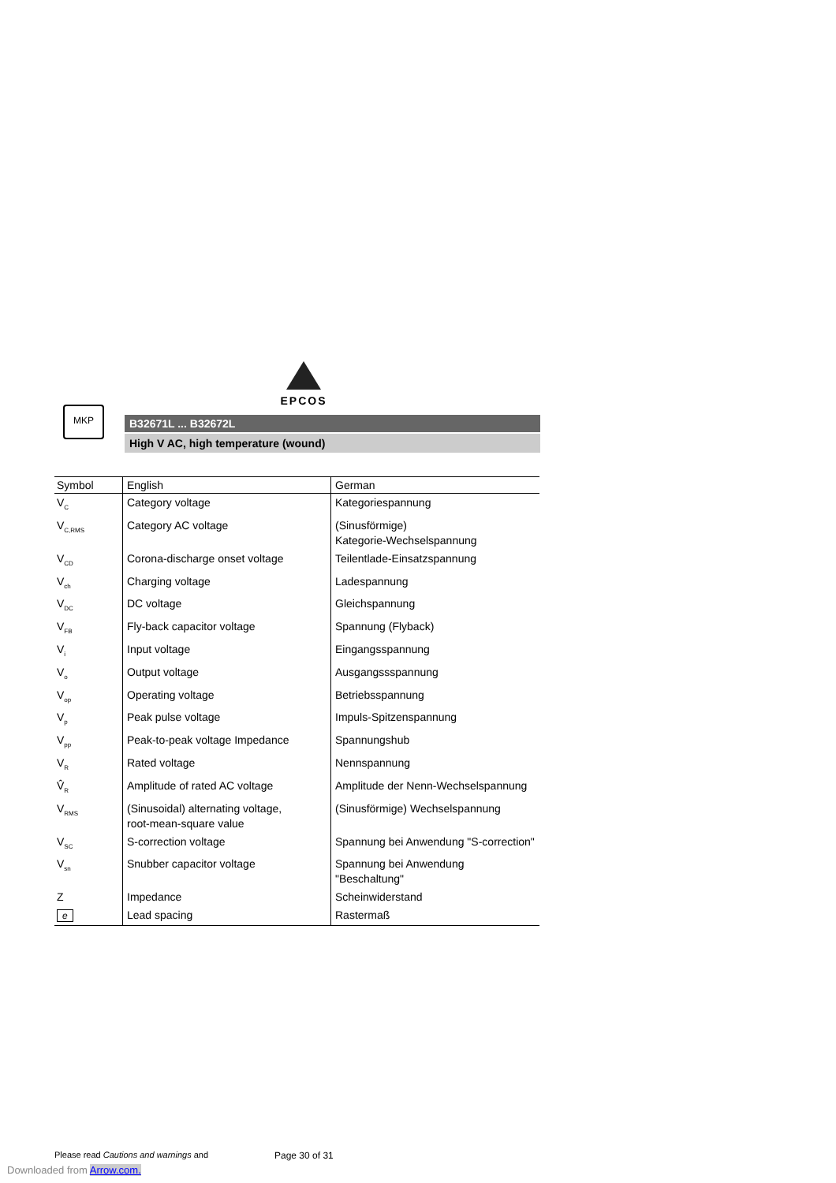EPCOS
MKP
B32671L ... B32672L
High V AC, high temperature (wound)
| Symbol | English | German |
| --- | --- | --- |
| V<sub>C</sub> | Category voltage | Kategoriespannung |
| V<sub>C,RMS</sub> | Category AC voltage | (Sinusförmige) Kategorie-Wechselspannung |
| V<sub>CD</sub> | Corona-discharge onset voltage | Teilentlade-Einsatzspannung |
| V<sub>ch</sub> | Charging voltage | Ladespannung |
| V<sub>DC</sub> | DC voltage | Gleichspannung |
| V<sub>FB</sub> | Fly-back capacitor voltage | Spannung (Flyback) |
| V<sub>i</sub> | Input voltage | Eingangsspannung |
| V<sub>o</sub> | Output voltage | Ausgangssspannung |
| V<sub>op</sub> | Operating voltage | Betriebsspannung |
| V<sub>p</sub> | Peak pulse voltage | Impuls-Spitzenspannung |
| V<sub>pp</sub> | Peak-to-peak voltage Impedance | Spannungshub |
| V<sub>R</sub> | Rated voltage | Nennspannung |
| V̂<sub>R</sub> | Amplitude of rated AC voltage | Amplitude der Nenn-Wechselspannung |
| V<sub>RMS</sub> | (Sinusoidal) alternating voltage, root-mean-square value | (Sinusförmige) Wechselspannung |
| V<sub>SC</sub> | S-correction voltage | Spannung bei Anwendung "S-correction" |
| V<sub>sn</sub> | Snubber capacitor voltage | Spannung bei Anwendung "Beschaltung" |
| Z | Impedance | Scheinwiderstand |
| e | Lead spacing | Rastermaß |
Please read Cautions and warnings and
Page 30 of 31
Downloaded from Arrow.com.